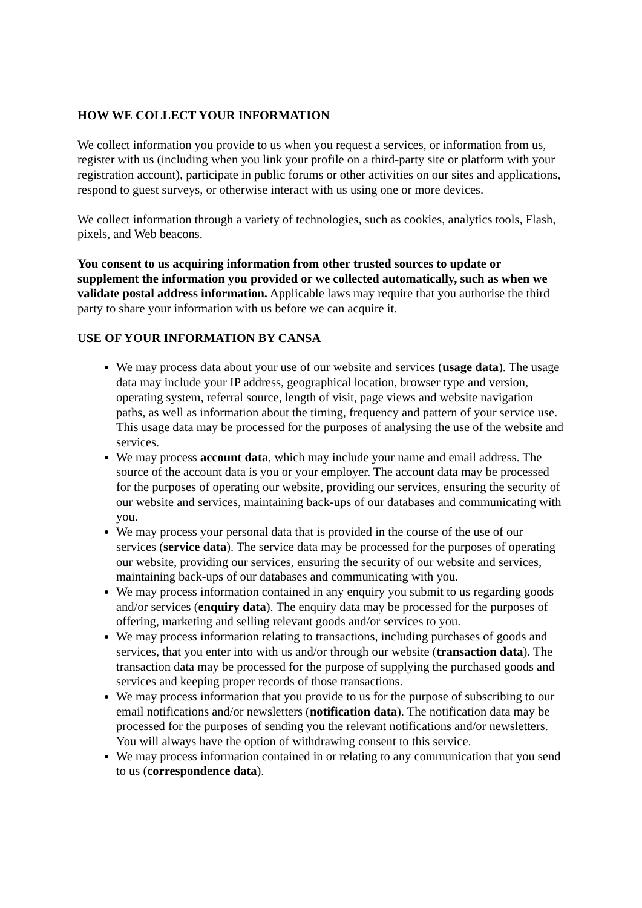HOW WE COLLECT YOUR INFORMATION
We collect information you provide to us when you request a services, or information from us, register with us (including when you link your profile on a third-party site or platform with your registration account), participate in public forums or other activities on our sites and applications, respond to guest surveys, or otherwise interact with us using one or more devices.
We collect information through a variety of technologies, such as cookies, analytics tools, Flash, pixels, and Web beacons.
You consent to us acquiring information from other trusted sources to update or supplement the information you provided or we collected automatically, such as when we validate postal address information. Applicable laws may require that you authorise the third party to share your information with us before we can acquire it.
USE OF YOUR INFORMATION BY CANSA
We may process data about your use of our website and services (usage data). The usage data may include your IP address, geographical location, browser type and version, operating system, referral source, length of visit, page views and website navigation paths, as well as information about the timing, frequency and pattern of your service use. This usage data may be processed for the purposes of analysing the use of the website and services.
We may process account data, which may include your name and email address. The source of the account data is you or your employer. The account data may be processed for the purposes of operating our website, providing our services, ensuring the security of our website and services, maintaining back-ups of our databases and communicating with you.
We may process your personal data that is provided in the course of the use of our services (service data). The service data may be processed for the purposes of operating our website, providing our services, ensuring the security of our website and services, maintaining back-ups of our databases and communicating with you.
We may process information contained in any enquiry you submit to us regarding goods and/or services (enquiry data). The enquiry data may be processed for the purposes of offering, marketing and selling relevant goods and/or services to you.
We may process information relating to transactions, including purchases of goods and services, that you enter into with us and/or through our website (transaction data). The transaction data may be processed for the purpose of supplying the purchased goods and services and keeping proper records of those transactions.
We may process information that you provide to us for the purpose of subscribing to our email notifications and/or newsletters (notification data). The notification data may be processed for the purposes of sending you the relevant notifications and/or newsletters. You will always have the option of withdrawing consent to this service.
We may process information contained in or relating to any communication that you send to us (correspondence data).